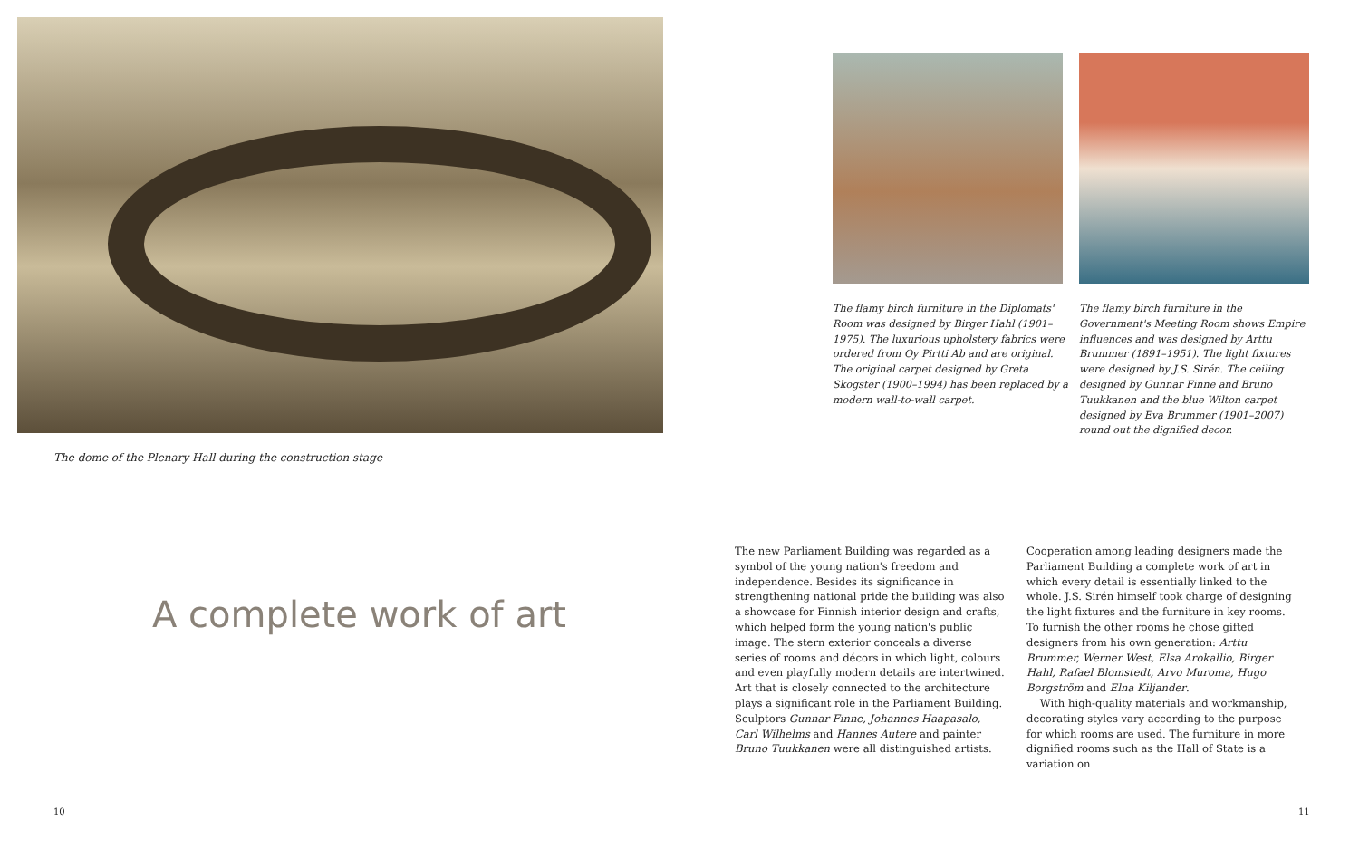The dome of the Plenary Hall during the construction stage
A complete work of art
10
The flamy birch furniture in the Diplomats' Room was designed by Birger Hahl (1901–1975). The luxurious upholstery fabrics were ordered from Oy Pirtti Ab and are original. The original carpet designed by Greta Skogster (1900–1994) has been replaced by a modern wall-to-wall carpet.
The flamy birch furniture in the Government's Meeting Room shows Empire influences and was designed by Arttu Brummer (1891–1951). The light fixtures were designed by J.S. Sirén. The ceiling designed by Gunnar Finne and Bruno Tuukkanen and the blue Wilton carpet designed by Eva Brummer (1901–2007) round out the dignified decor.
The new Parliament Building was regarded as a symbol of the young nation's freedom and independence. Besides its significance in strengthening national pride the building was also a showcase for Finnish interior design and crafts, which helped form the young nation's public image. The stern exterior conceals a diverse series of rooms and décors in which light, colours and even playfully modern details are intertwined. Art that is closely connected to the architecture plays a significant role in the Parliament Building. Sculptors Gunnar Finne, Johannes Haapasalo, Carl Wilhelms and Hannes Autere and painter Bruno Tuukkanen were all distinguished artists.
Cooperation among leading designers made the Parliament Building a complete work of art in which every detail is essentially linked to the whole. J.S. Sirén himself took charge of designing the light fixtures and the furniture in key rooms. To furnish the other rooms he chose gifted designers from his own generation: Arttu Brummer, Werner West, Elsa Arokallio, Birger Hahl, Rafael Blomstedt, Arvo Muroma, Hugo Borgström and Elna Kiljander.
With high-quality materials and workmanship, decorating styles vary according to the purpose for which rooms are used. The furniture in more dignified rooms such as the Hall of State is a variation on
11